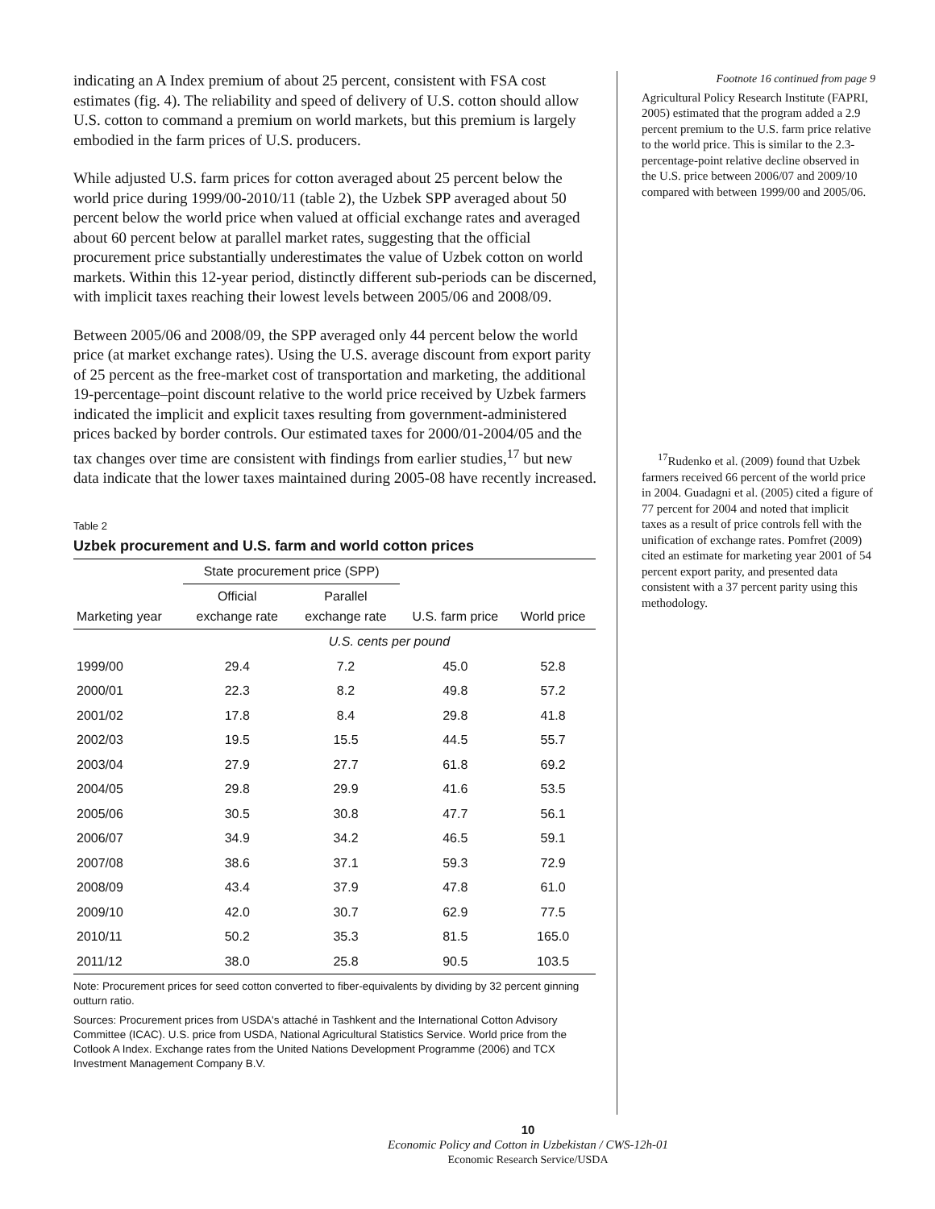indicating an A Index premium of about 25 percent, consistent with FSA cost estimates (fig. 4). The reliability and speed of delivery of U.S. cotton should allow U.S. cotton to command a premium on world markets, but this premium is largely embodied in the farm prices of U.S. producers.
While adjusted U.S. farm prices for cotton averaged about 25 percent below the world price during 1999/00-2010/11 (table 2), the Uzbek SPP averaged about 50 percent below the world price when valued at official exchange rates and averaged about 60 percent below at parallel market rates, suggesting that the official procurement price substantially underestimates the value of Uzbek cotton on world markets. Within this 12-year period, distinctly different sub-periods can be discerned, with implicit taxes reaching their lowest levels between 2005/06 and 2008/09.
Between 2005/06 and 2008/09, the SPP averaged only 44 percent below the world price (at market exchange rates). Using the U.S. average discount from export parity of 25 percent as the free-market cost of transportation and marketing, the additional 19-percentage–point discount relative to the world price received by Uzbek farmers indicated the implicit and explicit taxes resulting from government-administered prices backed by border controls. Our estimated taxes for 2000/01-2004/05 and the tax changes over time are consistent with findings from earlier studies,<sup>17</sup> but new data indicate that the lower taxes maintained during 2005-08 have recently increased.
Table 2
Uzbek procurement and U.S. farm and world cotton prices
| | State procurement price (SPP) | | | |
| --- | --- | --- | --- | --- |
| Marketing year | Official exchange rate | Parallel exchange rate | U.S. farm price | World price |
| | U.S. cents per pound | | | |
| 1999/00 | 29.4 | 7.2 | 45.0 | 52.8 |
| 2000/01 | 22.3 | 8.2 | 49.8 | 57.2 |
| 2001/02 | 17.8 | 8.4 | 29.8 | 41.8 |
| 2002/03 | 19.5 | 15.5 | 44.5 | 55.7 |
| 2003/04 | 27.9 | 27.7 | 61.8 | 69.2 |
| 2004/05 | 29.8 | 29.9 | 41.6 | 53.5 |
| 2005/06 | 30.5 | 30.8 | 47.7 | 56.1 |
| 2006/07 | 34.9 | 34.2 | 46.5 | 59.1 |
| 2007/08 | 38.6 | 37.1 | 59.3 | 72.9 |
| 2008/09 | 43.4 | 37.9 | 47.8 | 61.0 |
| 2009/10 | 42.0 | 30.7 | 62.9 | 77.5 |
| 2010/11 | 50.2 | 35.3 | 81.5 | 165.0 |
| 2011/12 | 38.0 | 25.8 | 90.5 | 103.5 |
Note: Procurement prices for seed cotton converted to fiber-equivalents by dividing by 32 percent ginning outturn ratio.
Sources: Procurement prices from USDA's attaché in Tashkent and the International Cotton Advisory Committee (ICAC). U.S. price from USDA, National Agricultural Statistics Service. World price from the Cotlook A Index. Exchange rates from the United Nations Development Programme (2006) and TCX Investment Management Company B.V.
Footnote 16 continued from page 9
Agricultural Policy Research Institute (FAPRI, 2005) estimated that the program added a 2.9 percent premium to the U.S. farm price relative to the world price. This is similar to the 2.3-percentage-point relative decline observed in the U.S. price between 2006/07 and 2009/10 compared with between 1999/00 and 2005/06.
<sup>17</sup> Rudenko et al. (2009) found that Uzbek farmers received 66 percent of the world price in 2004. Guadagni et al. (2005) cited a figure of 77 percent for 2004 and noted that implicit taxes as a result of price controls fell with the unification of exchange rates. Pomfret (2009) cited an estimate for marketing year 2001 of 54 percent export parity, and presented data consistent with a 37 percent parity using this methodology.
10
Economic Policy and Cotton in Uzbekistan / CWS-12h-01
Economic Research Service/USDA